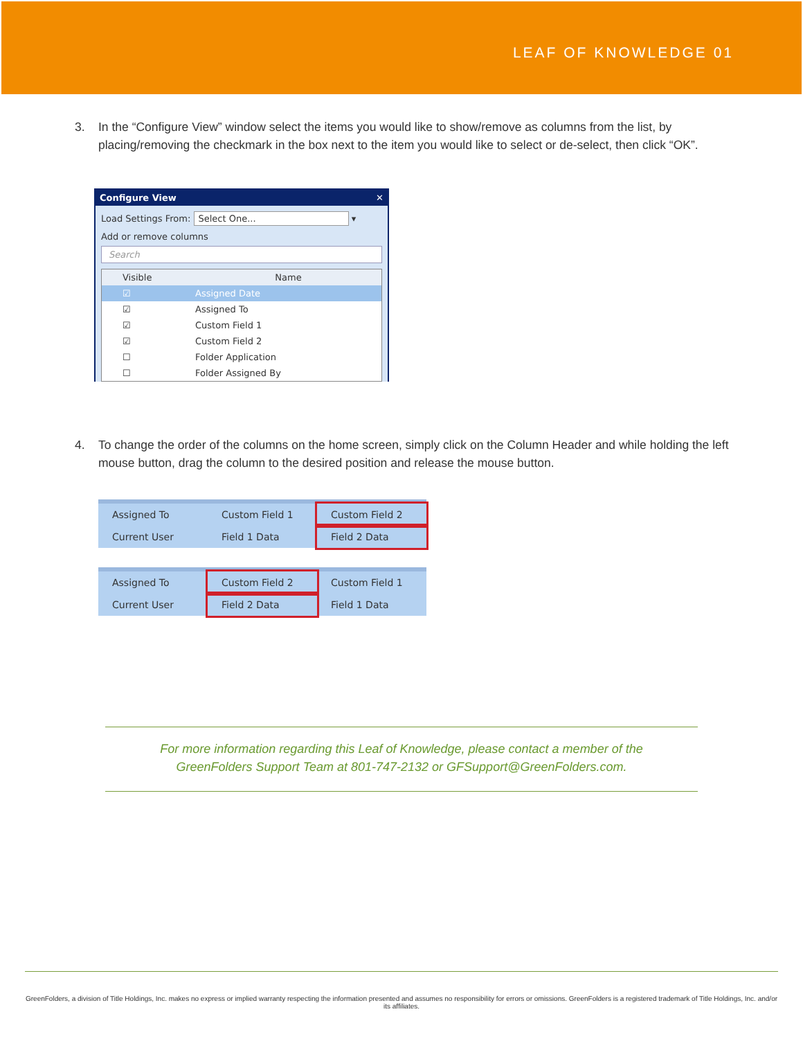LEAF OF KNOWLEDGE 01
3. In the “Configure View” window select the items you would like to show/remove as columns from the list, by placing/removing the checkmark in the box next to the item you would like to select or de-select, then click “OK”.
Configure View ✕
Load Settings From: Select One... ▾
Add or remove columns
Search
Visible Name
☑ Assigned Date
☑ Assigned To
☑ Custom Field 1
☑ Custom Field 2
☐ Folder Application
☐ Folder Assigned By
4. To change the order of the columns on the home screen, simply click on the Column Header and while holding the left mouse button, drag the column to the desired position and release the mouse button.
Assigned To Custom Field 1 Custom Field 2
Current User Field 1 Data Field 2 Data
Assigned To Custom Field 2 Custom Field 1
Current User Field 2 Data Field 1 Data
For more information regarding this Leaf of Knowledge, please contact a member of the
GreenFolders Support Team at 801-747-2132 or GFSupport@GreenFolders.com.
GreenFolders, a division of Title Holdings, Inc. makes no express or implied warranty respecting the information presented and assumes no responsibility for errors or omissions. GreenFolders is a registered trademark of Title Holdings, Inc. and/or its affiliates.